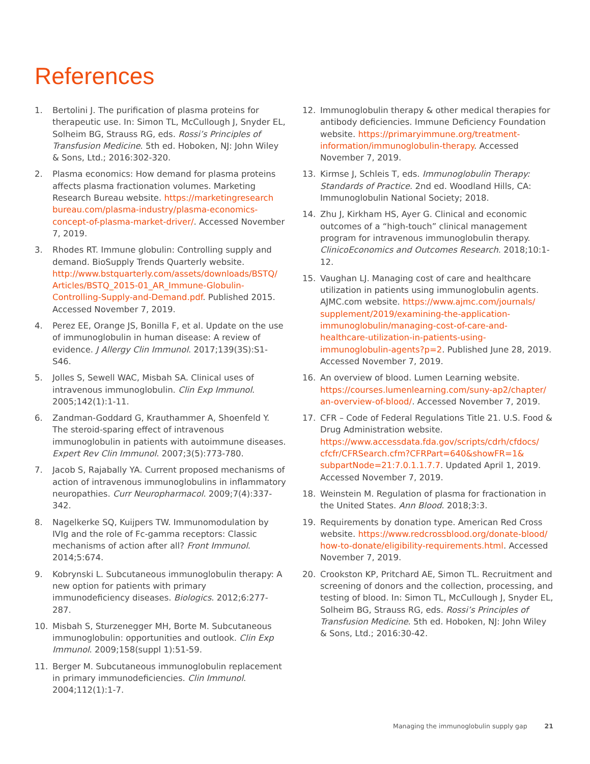References
1. Bertolini J. The purification of plasma proteins for therapeutic use. In: Simon TL, McCullough J, Snyder EL, Solheim BG, Strauss RG, eds. Rossi’s Principles of Transfusion Medicine. 5th ed. Hoboken, NJ: John Wiley & Sons, Ltd.; 2016:302-320.
2. Plasma economics: How demand for plasma proteins affects plasma fractionation volumes. Marketing Research Bureau website. https://marketingresearch bureau.com/plasma-industry/plasma-economics-concept-of-plasma-market-driver/. Accessed November 7, 2019.
3. Rhodes RT. Immune globulin: Controlling supply and demand. BioSupply Trends Quarterly website. http://www.bstquarterly.com/assets/downloads/BSTQ/ Articles/BSTQ_2015-01_AR_Immune-Globulin-Controlling-Supply-and-Demand.pdf. Published 2015. Accessed November 7, 2019.
4. Perez EE, Orange JS, Bonilla F, et al. Update on the use of immunoglobulin in human disease: A review of evidence. J Allergy Clin Immunol. 2017;139(3S):S1-S46.
5. Jolles S, Sewell WAC, Misbah SA. Clinical uses of intravenous immunoglobulin. Clin Exp Immunol. 2005;142(1):1-11.
6. Zandman-Goddard G, Krauthammer A, Shoenfeld Y. The steroid-sparing effect of intravenous immunoglobulin in patients with autoimmune diseases. Expert Rev Clin Immunol. 2007;3(5):773-780.
7. Jacob S, Rajabally YA. Current proposed mechanisms of action of intravenous immunoglobulins in inflammatory neuropathies. Curr Neuropharmacol. 2009;7(4):337-342.
8. Nagelkerke SQ, Kuijpers TW. Immunomodulation by IVIg and the role of Fc-gamma receptors: Classic mechanisms of action after all? Front Immunol. 2014;5:674.
9. Kobrynski L. Subcutaneous immunoglobulin therapy: A new option for patients with primary immunodeficiency diseases. Biologics. 2012;6:277-287.
10. Misbah S, Sturzenegger MH, Borte M. Subcutaneous immunoglobulin: opportunities and outlook. Clin Exp Immunol. 2009;158(suppl 1):51-59.
11. Berger M. Subcutaneous immunoglobulin replacement in primary immunodeficiencies. Clin Immunol. 2004;112(1):1-7.
12. Immunoglobulin therapy & other medical therapies for antibody deficiencies. Immune Deficiency Foundation website. https://primaryimmune.org/treatment-information/immunoglobulin-therapy. Accessed November 7, 2019.
13. Kirmse J, Schleis T, eds. Immunoglobulin Therapy: Standards of Practice. 2nd ed. Woodland Hills, CA: Immunoglobulin National Society; 2018.
14. Zhu J, Kirkham HS, Ayer G. Clinical and economic outcomes of a “high-touch” clinical management program for intravenous immunoglobulin therapy. ClinicoEconomics and Outcomes Research. 2018;10:1-12.
15. Vaughan LJ. Managing cost of care and healthcare utilization in patients using immunoglobulin agents. AJMC.com website. https://www.ajmc.com/journals/ supplement/2019/examining-the-application-immunoglobulin/managing-cost-of-care-and-healthcare-utilization-in-patients-using-immunoglobulin-agents?p=2. Published June 28, 2019. Accessed November 7, 2019.
16. An overview of blood. Lumen Learning website. https://courses.lumenlearning.com/suny-ap2/chapter/ an-overview-of-blood/. Accessed November 7, 2019.
17. CFR – Code of Federal Regulations Title 21. U.S. Food & Drug Administration website. https://www.accessdata.fda.gov/scripts/cdrh/cfdocs/ cfcfr/CFRSearch.cfm?CFRPart=640&showFR=1& subpartNode=21:7.0.1.1.7.7. Updated April 1, 2019. Accessed November 7, 2019.
18. Weinstein M. Regulation of plasma for fractionation in the United States. Ann Blood. 2018;3:3.
19. Requirements by donation type. American Red Cross website. https://www.redcrossblood.org/donate-blood/ how-to-donate/eligibility-requirements.html. Accessed November 7, 2019.
20. Crookston KP, Pritchard AE, Simon TL. Recruitment and screening of donors and the collection, processing, and testing of blood. In: Simon TL, McCullough J, Snyder EL, Solheim BG, Strauss RG, eds. Rossi’s Principles of Transfusion Medicine. 5th ed. Hoboken, NJ: John Wiley & Sons, Ltd.; 2016:30-42.
Managing the immunoglobulin supply gap 21